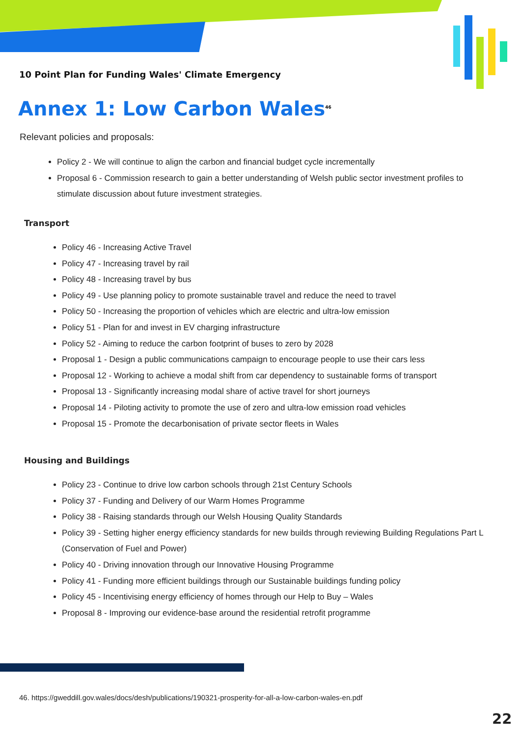10 Point Plan for Funding Wales' Climate Emergency
Annex 1: Low Carbon Wales<sup>46</sup>
Relevant policies and proposals:
Policy 2 - We will continue to align the carbon and financial budget cycle incrementally
Proposal 6 - Commission research to gain a better understanding of Welsh public sector investment profiles to stimulate discussion about future investment strategies.
Transport
Policy 46 - Increasing Active Travel
Policy 47 - Increasing travel by rail
Policy 48 - Increasing travel by bus
Policy 49 - Use planning policy to promote sustainable travel and reduce the need to travel
Policy 50 - Increasing the proportion of vehicles which are electric and ultra-low emission
Policy 51 - Plan for and invest in EV charging infrastructure
Policy 52 - Aiming to reduce the carbon footprint of buses to zero by 2028
Proposal 1 - Design a public communications campaign to encourage people to use their cars less
Proposal 12 - Working to achieve a modal shift from car dependency to sustainable forms of transport
Proposal 13 - Significantly increasing modal share of active travel for short journeys
Proposal 14 - Piloting activity to promote the use of zero and ultra-low emission road vehicles
Proposal 15 - Promote the decarbonisation of private sector fleets in Wales
Housing and Buildings
Policy 23 - Continue to drive low carbon schools through 21st Century Schools
Policy 37 - Funding and Delivery of our Warm Homes Programme
Policy 38 - Raising standards through our Welsh Housing Quality Standards
Policy 39 - Setting higher energy efficiency standards for new builds through reviewing Building Regulations Part L (Conservation of Fuel and Power)
Policy 40 - Driving innovation through our Innovative Housing Programme
Policy 41 - Funding more efficient buildings through our Sustainable buildings funding policy
Policy 45 - Incentivising energy efficiency of homes through our Help to Buy – Wales
Proposal 8 - Improving our evidence-base around the residential retrofit programme
46. https://gweddill.gov.wales/docs/desh/publications/190321-prosperity-for-all-a-low-carbon-wales-en.pdf
22